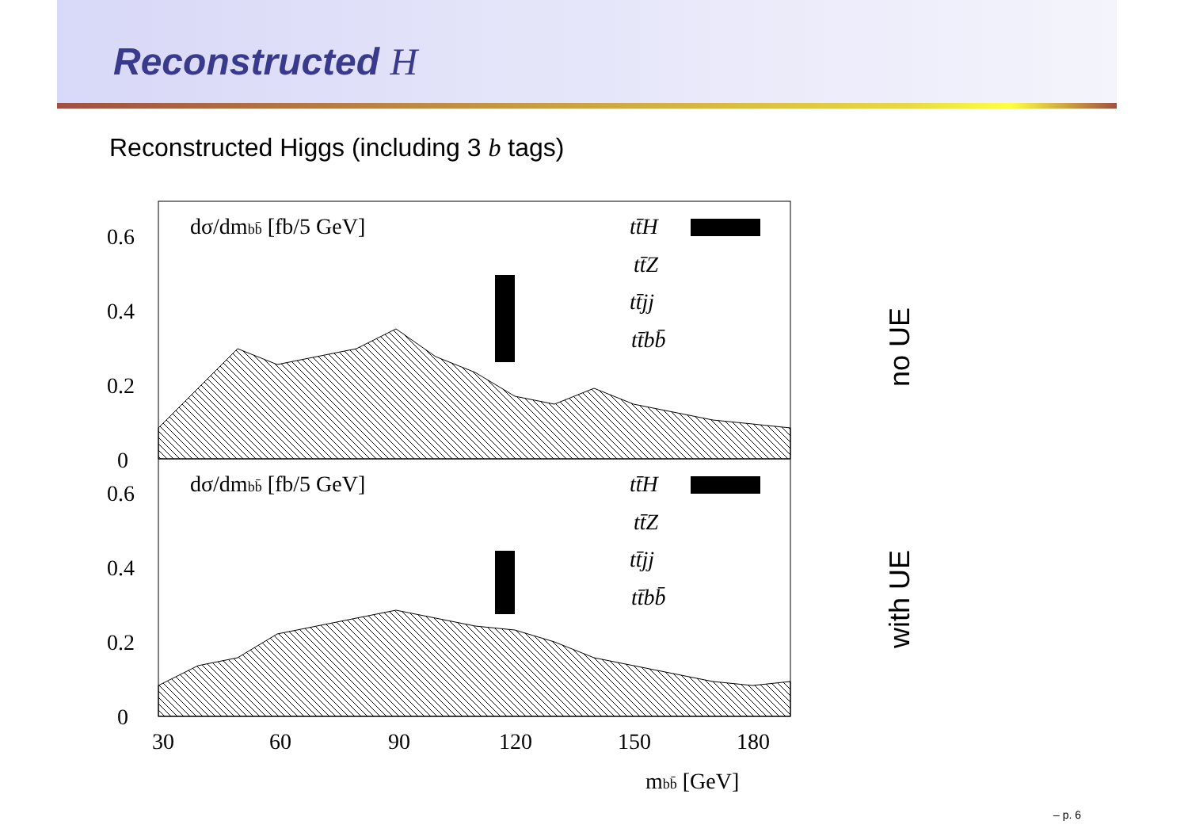Reconstructed H
Reconstructed Higgs (including 3 b tags)
dσ/dmbb̄ [fb/5 GeV]
dσ/dmbb̄ [fb/5 GeV]
tt̄H
tt̄Z
tt̄jj
tt̄bb̄
tt̄H
tt̄Z
tt̄jj
tt̄bb̄
0.6
0.4
0.2
0
0.6
0.4
0.2
0
30
60
90
120
150
180
mbb̄ [GeV]
no UE
with UE
– p. 6